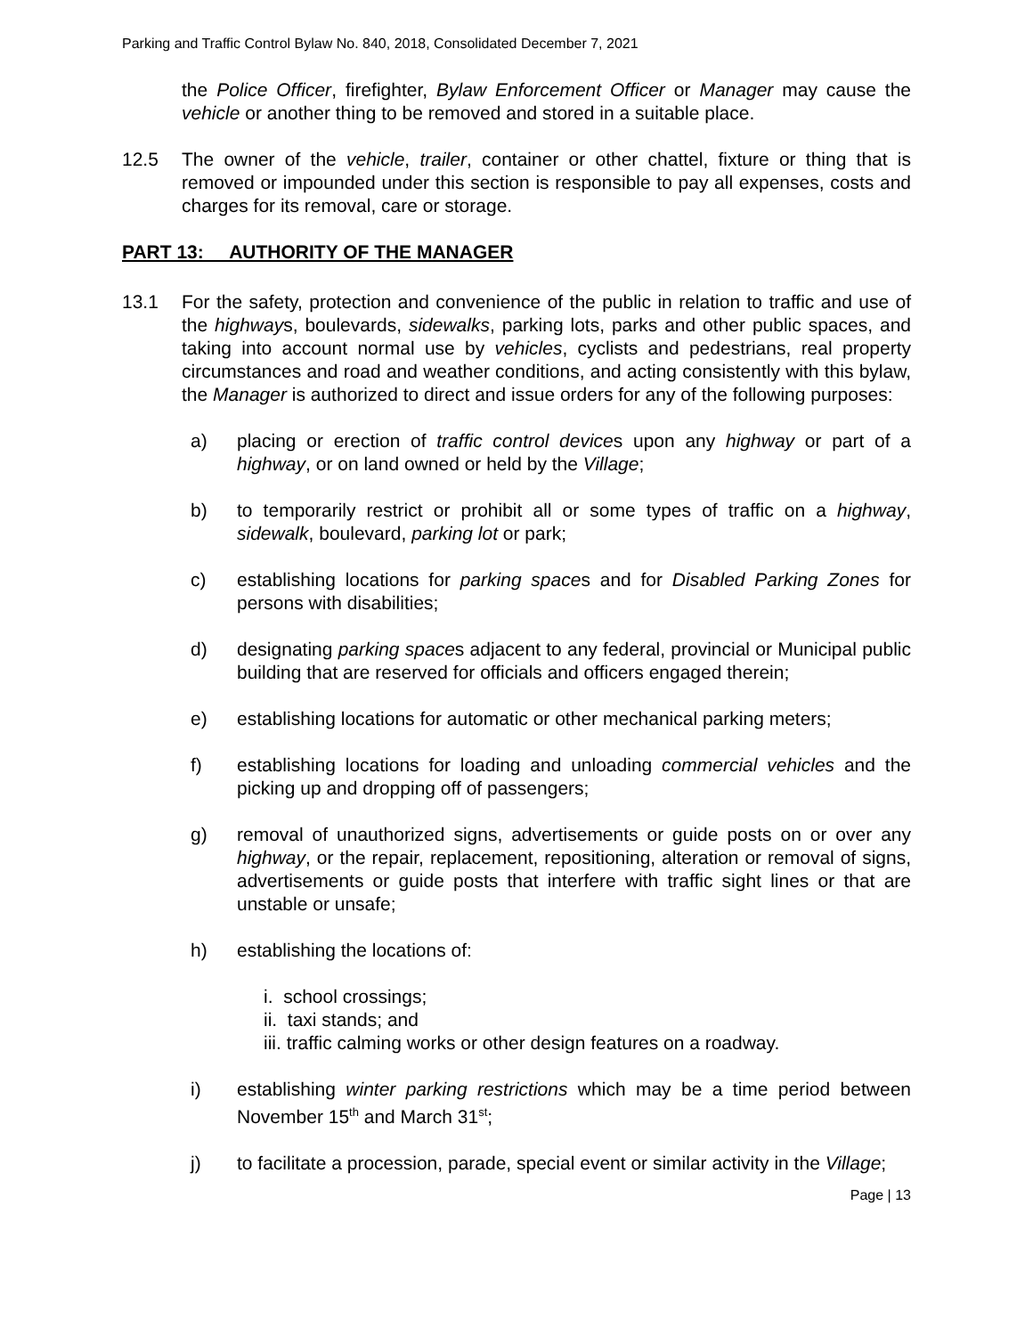Parking and Traffic Control Bylaw No. 840, 2018, Consolidated December 7, 2021
the Police Officer, firefighter, Bylaw Enforcement Officer or Manager may cause the vehicle or another thing to be removed and stored in a suitable place.
12.5 The owner of the vehicle, trailer, container or other chattel, fixture or thing that is removed or impounded under this section is responsible to pay all expenses, costs and charges for its removal, care or storage.
PART 13: AUTHORITY OF THE MANAGER
13.1 For the safety, protection and convenience of the public in relation to traffic and use of the highways, boulevards, sidewalks, parking lots, parks and other public spaces, and taking into account normal use by vehicles, cyclists and pedestrians, real property circumstances and road and weather conditions, and acting consistently with this bylaw, the Manager is authorized to direct and issue orders for any of the following purposes:
a) placing or erection of traffic control devices upon any highway or part of a highway, or on land owned or held by the Village;
b) to temporarily restrict or prohibit all or some types of traffic on a highway, sidewalk, boulevard, parking lot or park;
c) establishing locations for parking spaces and for Disabled Parking Zones for persons with disabilities;
d) designating parking spaces adjacent to any federal, provincial or Municipal public building that are reserved for officials and officers engaged therein;
e) establishing locations for automatic or other mechanical parking meters;
f) establishing locations for loading and unloading commercial vehicles and the picking up and dropping off of passengers;
g) removal of unauthorized signs, advertisements or guide posts on or over any highway, or the repair, replacement, repositioning, alteration or removal of signs, advertisements or guide posts that interfere with traffic sight lines or that are unstable or unsafe;
h) establishing the locations of:
i. school crossings;
ii. taxi stands; and
iii. traffic calming works or other design features on a roadway.
i) establishing winter parking restrictions which may be a time period between November 15<sup>th</sup> and March 31<sup>st</sup>;
j) to facilitate a procession, parade, special event or similar activity in the Village;
Page | 13